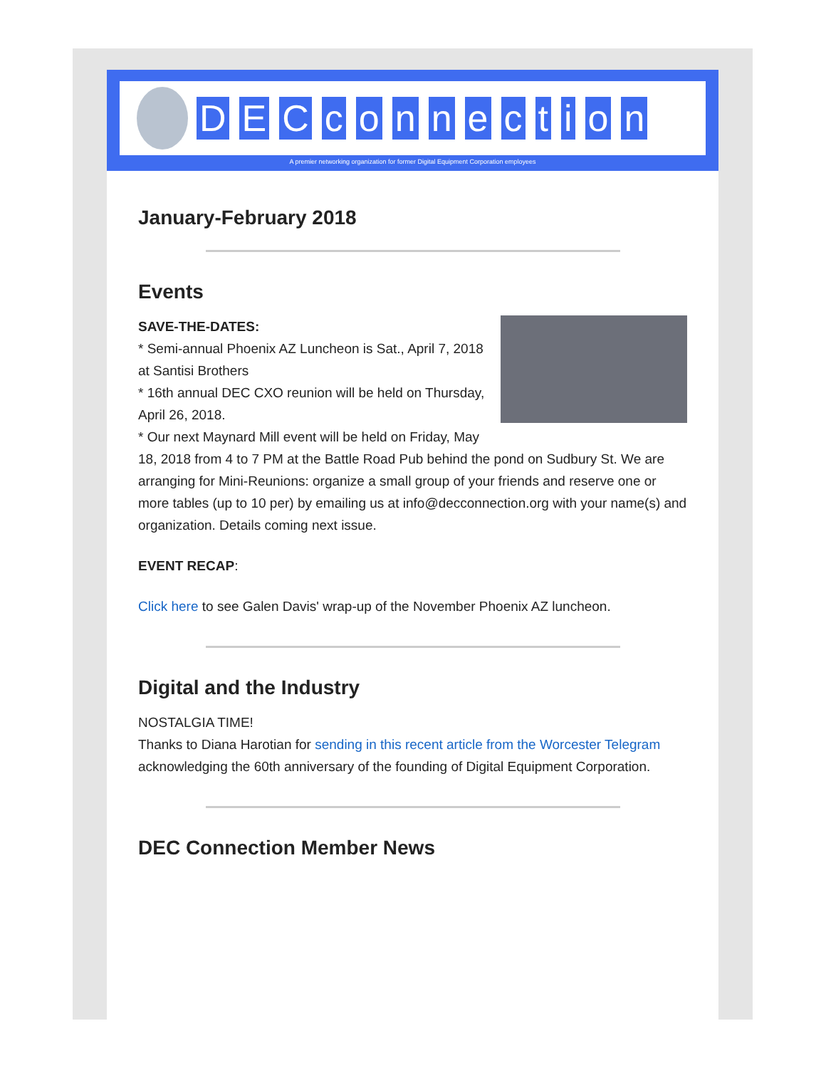DECconnection
A premier networking organization for former Digital Equipment Corporation employees
January-February 2018
Events
SAVE-THE-DATES:
* Semi-annual Phoenix AZ Luncheon is Sat., April 7, 2018 at Santisi Brothers
* 16th annual DEC CXO reunion will be held on Thursday, April 26, 2018.
* Our next Maynard Mill event will be held on Friday, May 18, 2018 from 4 to 7 PM at the Battle Road Pub behind the pond on Sudbury St. We are arranging for Mini-Reunions: organize a small group of your friends and reserve one or more tables (up to 10 per) by emailing us at info@decconnection.org with your name(s) and organization. Details coming next issue.
EVENT RECAP:
Click here to see Galen Davis' wrap-up of the November Phoenix AZ luncheon.
Digital and the Industry
NOSTALGIA TIME!
Thanks to Diana Harotian for sending in this recent article from the Worcester Telegram acknowledging the 60th anniversary of the founding of Digital Equipment Corporation.
DEC Connection Member News